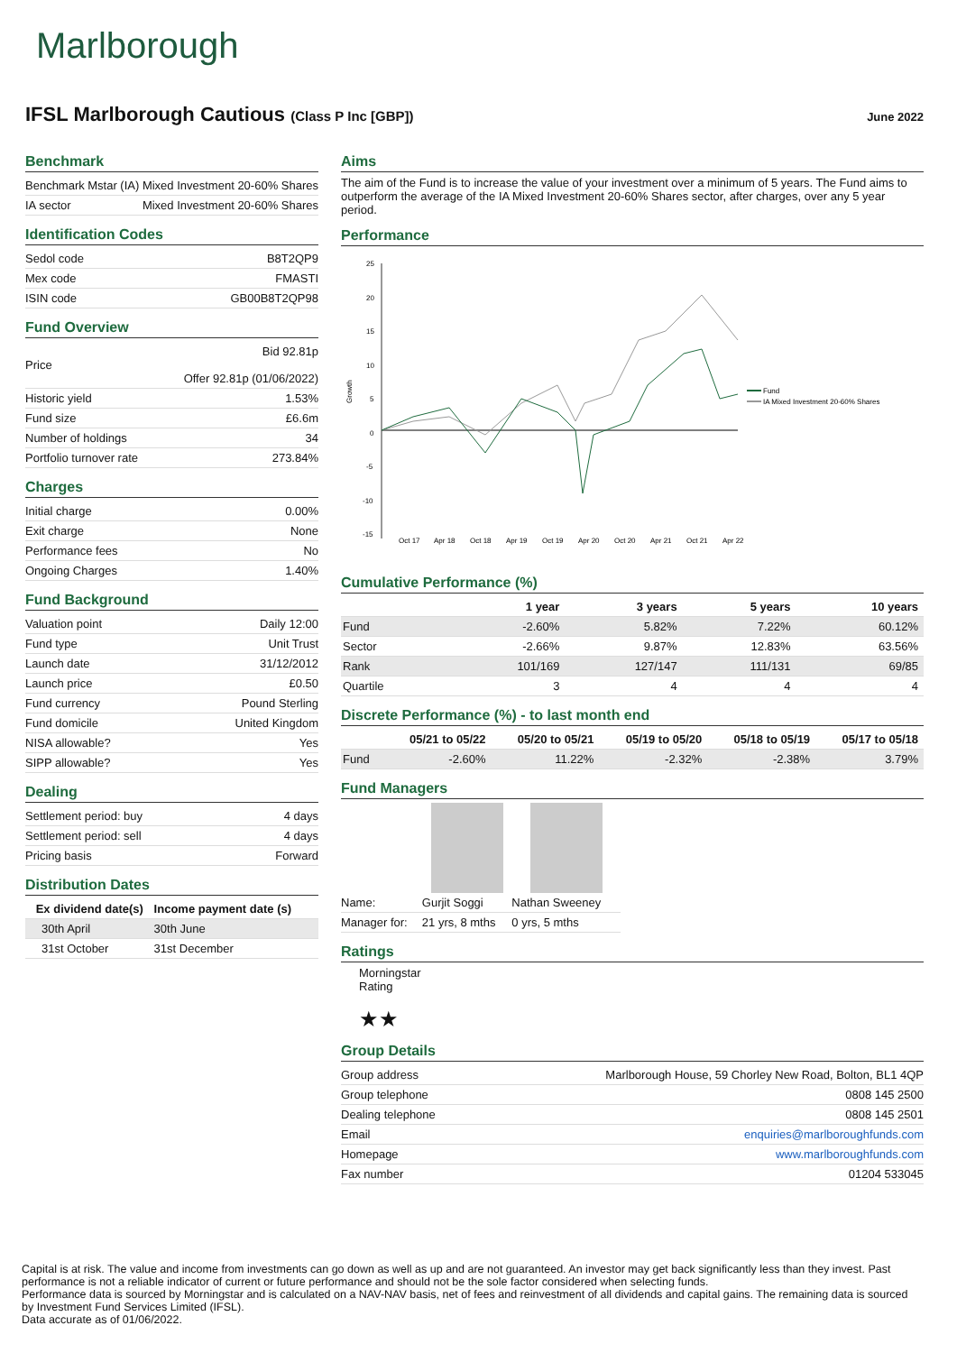Marlborough
IFSL Marlborough Cautious (Class P Inc [GBP])
June 2022
Benchmark
| Benchmark | Mstar (IA) Mixed Investment 20-60% Shares |
| IA sector | Mixed Investment 20-60% Shares |
Identification Codes
| Sedol code | B8T2QP9 |
| Mex code | FMASTI |
| ISIN code | GB00B8T2QP98 |
Fund Overview
| Price | Bid 92.81p Offer 92.81p (01/06/2022) |
| Historic yield | 1.53% |
| Fund size | £6.6m |
| Number of holdings | 34 |
| Portfolio turnover rate | 273.84% |
Charges
| Initial charge | 0.00% |
| Exit charge | None |
| Performance fees | No |
| Ongoing Charges | 1.40% |
Fund Background
| Valuation point | Daily 12:00 |
| Fund type | Unit Trust |
| Launch date | 31/12/2012 |
| Launch price | £0.50 |
| Fund currency | Pound Sterling |
| Fund domicile | United Kingdom |
| NISA allowable? | Yes |
| SIPP allowable? | Yes |
Dealing
| Settlement period: buy | 4 days |
| Settlement period: sell | 4 days |
| Pricing basis | Forward |
Distribution Dates
| Ex dividend date(s) | Income payment date (s) |
| --- | --- |
| 30th April | 30th June |
| 31st October | 31st December |
Aims
The aim of the Fund is to increase the value of your investment over a minimum of 5 years. The Fund aims to outperform the average of the IA Mixed Investment 20-60% Shares sector, after charges, over any 5 year period.
Performance
Growth
25
20
15
10
5
0
-5
-10
-15
Fund
IA Mixed Investment 20-60% Shares
Oct 17
Apr 18
Oct 18
Apr 19
Oct 19
Apr 20
Oct 20
Apr 21
Oct 21
Apr 22
Cumulative Performance (%)
| | 1 year | 3 years | 5 years | 10 years |
| --- | --- | --- | --- | --- |
| Fund | -2.60% | 5.82% | 7.22% | 60.12% |
| Sector | -2.66% | 9.87% | 12.83% | 63.56% |
| Rank | 101/169 | 127/147 | 111/131 | 69/85 |
| Quartile | 3 | 4 | 4 | 4 |
Discrete Performance (%) - to last month end
| | 05/21 to 05/22 | 05/20 to 05/21 | 05/19 to 05/20 | 05/18 to 05/19 | 05/17 to 05/18 |
| --- | --- | --- | --- | --- | --- |
| Fund | -2.60% | 11.22% | -2.32% | -2.38% | 3.79% |
Fund Managers
| Name: | Gurjit Soggi | Nathan Sweeney |
| Manager for: | 21 yrs, 8 mths | 0 yrs, 5 mths |
Ratings
Morningstar
Rating
★★
Group Details
| Group address | Marlborough House, 59 Chorley New Road, Bolton, BL1 4QP |
| Group telephone | 0808 145 2500 |
| Dealing telephone | 0808 145 2501 |
| Email | enquiries@marlboroughfunds.com |
| Homepage | www.marlboroughfunds.com |
| Fax number | 01204 533045 |
Capital is at risk. The value and income from investments can go down as well as up and are not guaranteed. An investor may get back significantly less than they invest. Past performance is not a reliable indicator of current or future performance and should not be the sole factor considered when selecting funds.
Performance data is sourced by Morningstar and is calculated on a NAV-NAV basis, net of fees and reinvestment of all dividends and capital gains. The remaining data is sourced by Investment Fund Services Limited (IFSL).
Data accurate as of 01/06/2022.